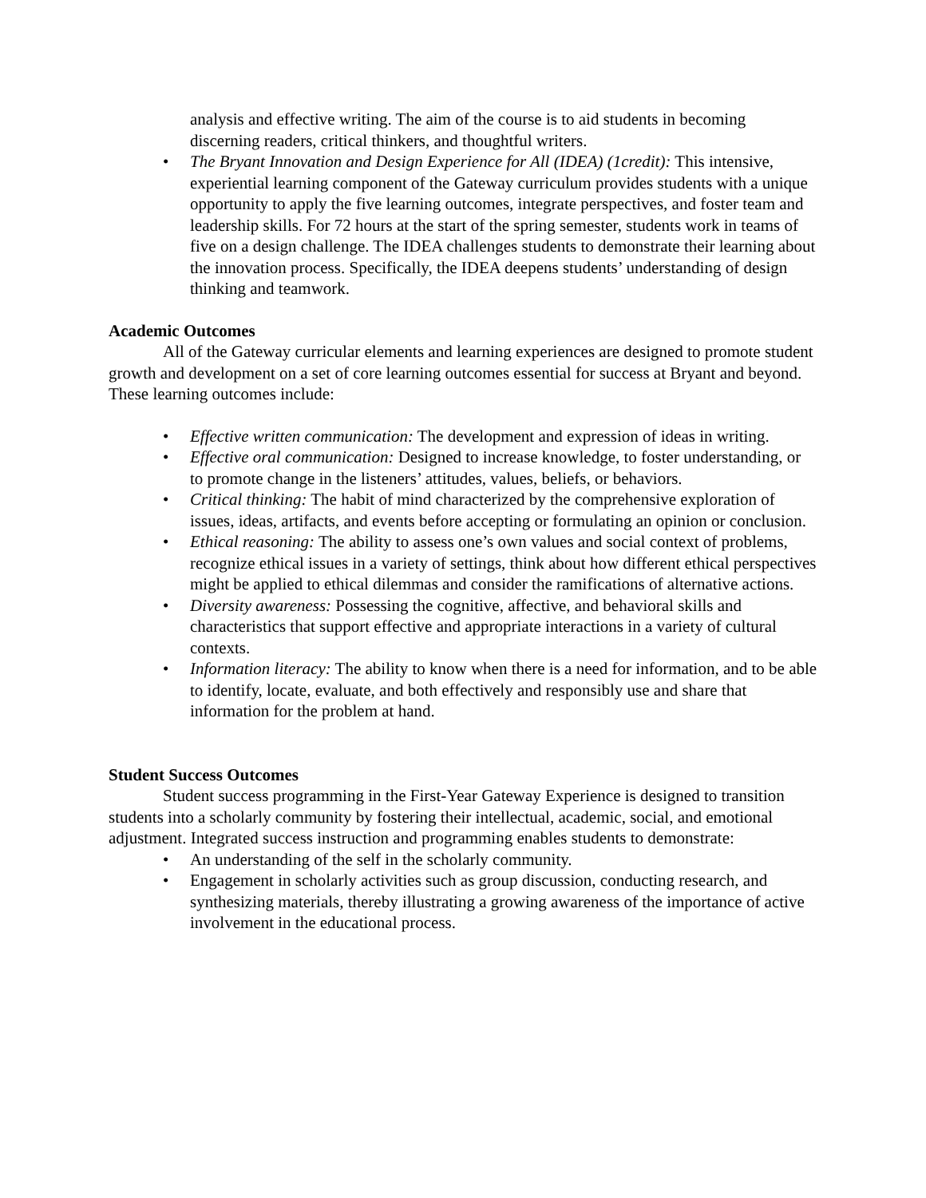analysis and effective writing. The aim of the course is to aid students in becoming discerning readers, critical thinkers, and thoughtful writers.
• The Bryant Innovation and Design Experience for All (IDEA) (1credit): This intensive, experiential learning component of the Gateway curriculum provides students with a unique opportunity to apply the five learning outcomes, integrate perspectives, and foster team and leadership skills. For 72 hours at the start of the spring semester, students work in teams of five on a design challenge. The IDEA challenges students to demonstrate their learning about the innovation process. Specifically, the IDEA deepens students’ understanding of design thinking and teamwork.
Academic Outcomes
All of the Gateway curricular elements and learning experiences are designed to promote student growth and development on a set of core learning outcomes essential for success at Bryant and beyond. These learning outcomes include:
• Effective written communication: The development and expression of ideas in writing.
• Effective oral communication: Designed to increase knowledge, to foster understanding, or to promote change in the listeners’ attitudes, values, beliefs, or behaviors.
• Critical thinking: The habit of mind characterized by the comprehensive exploration of issues, ideas, artifacts, and events before accepting or formulating an opinion or conclusion.
• Ethical reasoning: The ability to assess one’s own values and social context of problems, recognize ethical issues in a variety of settings, think about how different ethical perspectives might be applied to ethical dilemmas and consider the ramifications of alternative actions.
• Diversity awareness: Possessing the cognitive, affective, and behavioral skills and characteristics that support effective and appropriate interactions in a variety of cultural contexts.
• Information literacy: The ability to know when there is a need for information, and to be able to identify, locate, evaluate, and both effectively and responsibly use and share that information for the problem at hand.
Student Success Outcomes
Student success programming in the First-Year Gateway Experience is designed to transition students into a scholarly community by fostering their intellectual, academic, social, and emotional adjustment. Integrated success instruction and programming enables students to demonstrate:
• An understanding of the self in the scholarly community.
• Engagement in scholarly activities such as group discussion, conducting research, and synthesizing materials, thereby illustrating a growing awareness of the importance of active involvement in the educational process.